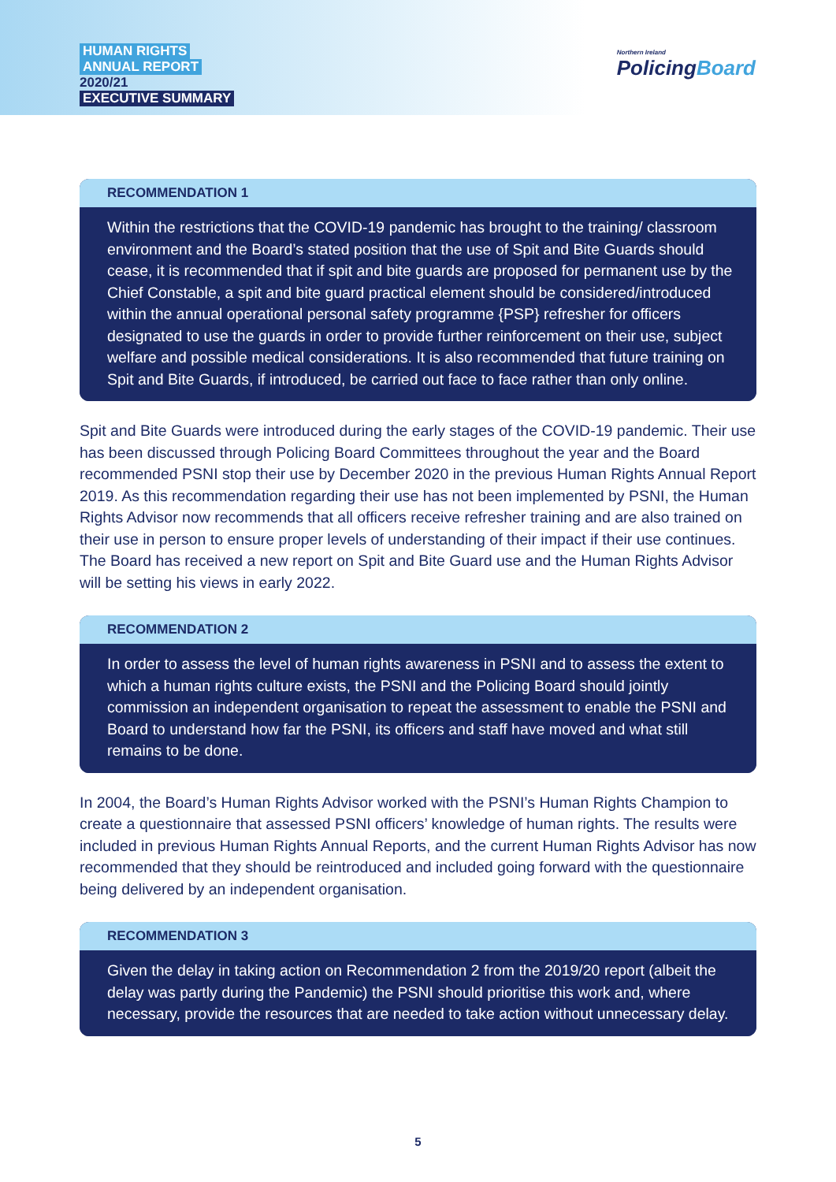HUMAN RIGHTS
ANNUAL REPORT
2020/21
EXECUTIVE SUMMARY
Northern Ireland
PolicingBoard
RECOMMENDATION 1
Within the restrictions that the COVID-19 pandemic has brought to the training/ classroom environment and the Board’s stated position that the use of Spit and Bite Guards should cease, it is recommended that if spit and bite guards are proposed for permanent use by the Chief Constable, a spit and bite guard practical element should be considered/introduced within the annual operational personal safety programme {PSP} refresher for officers designated to use the guards in order to provide further reinforcement on their use, subject welfare and possible medical considerations. It is also recommended that future training on Spit and Bite Guards, if introduced, be carried out face to face rather than only online.
Spit and Bite Guards were introduced during the early stages of the COVID-19 pandemic. Their use has been discussed through Policing Board Committees throughout the year and the Board recommended PSNI stop their use by December 2020 in the previous Human Rights Annual Report 2019. As this recommendation regarding their use has not been implemented by PSNI, the Human Rights Advisor now recommends that all officers receive refresher training and are also trained on their use in person to ensure proper levels of understanding of their impact if their use continues. The Board has received a new report on Spit and Bite Guard use and the Human Rights Advisor will be setting his views in early 2022.
RECOMMENDATION 2
In order to assess the level of human rights awareness in PSNI and to assess the extent to which a human rights culture exists, the PSNI and the Policing Board should jointly commission an independent organisation to repeat the assessment to enable the PSNI and Board to understand how far the PSNI, its officers and staff have moved and what still remains to be done.
In 2004, the Board’s Human Rights Advisor worked with the PSNI’s Human Rights Champion to create a questionnaire that assessed PSNI officers’ knowledge of human rights. The results were included in previous Human Rights Annual Reports, and the current Human Rights Advisor has now recommended that they should be reintroduced and included going forward with the questionnaire being delivered by an independent organisation.
RECOMMENDATION 3
Given the delay in taking action on Recommendation 2 from the 2019/20 report (albeit the delay was partly during the Pandemic) the PSNI should prioritise this work and, where necessary, provide the resources that are needed to take action without unnecessary delay.
5